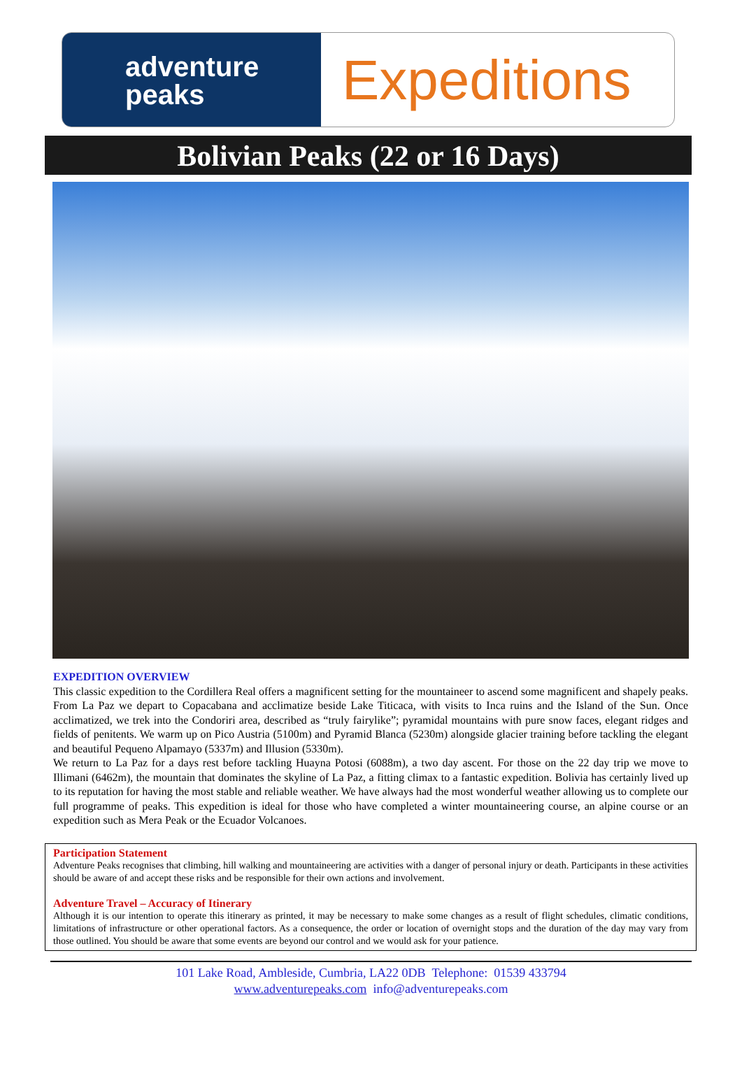adventure
peaks
Expeditions
Bolivian Peaks (22 or 16 Days)
EXPEDITION OVERVIEW
This classic expedition to the Cordillera Real offers a magnificent setting for the mountaineer to ascend some magnificent and shapely peaks. From La Paz we depart to Copacabana and acclimatize beside Lake Titicaca, with visits to Inca ruins and the Island of the Sun. Once acclimatized, we trek into the Condoriri area, described as “truly fairylike”; pyramidal mountains with pure snow faces, elegant ridges and fields of penitents. We warm up on Pico Austria (5100m) and Pyramid Blanca (5230m) alongside glacier training before tackling the elegant and beautiful Pequeno Alpamayo (5337m) and Illusion (5330m).
We return to La Paz for a days rest before tackling Huayna Potosi (6088m), a two day ascent. For those on the 22 day trip we move to Illimani (6462m), the mountain that dominates the skyline of La Paz, a fitting climax to a fantastic expedition. Bolivia has certainly lived up to its reputation for having the most stable and reliable weather. We have always had the most wonderful weather allowing us to complete our full programme of peaks. This expedition is ideal for those who have completed a winter mountaineering course, an alpine course or an expedition such as Mera Peak or the Ecuador Volcanoes.
Participation Statement
Adventure Peaks recognises that climbing, hill walking and mountaineering are activities with a danger of personal injury or death. Participants in these activities should be aware of and accept these risks and be responsible for their own actions and involvement.
Adventure Travel – Accuracy of Itinerary
Although it is our intention to operate this itinerary as printed, it may be necessary to make some changes as a result of flight schedules, climatic conditions, limitations of infrastructure or other operational factors. As a consequence, the order or location of overnight stops and the duration of the day may vary from those outlined. You should be aware that some events are beyond our control and we would ask for your patience.
101 Lake Road, Ambleside, Cumbria, LA22 0DB Telephone: 01539 433794
www.adventurepeaks.com info@adventurepeaks.com